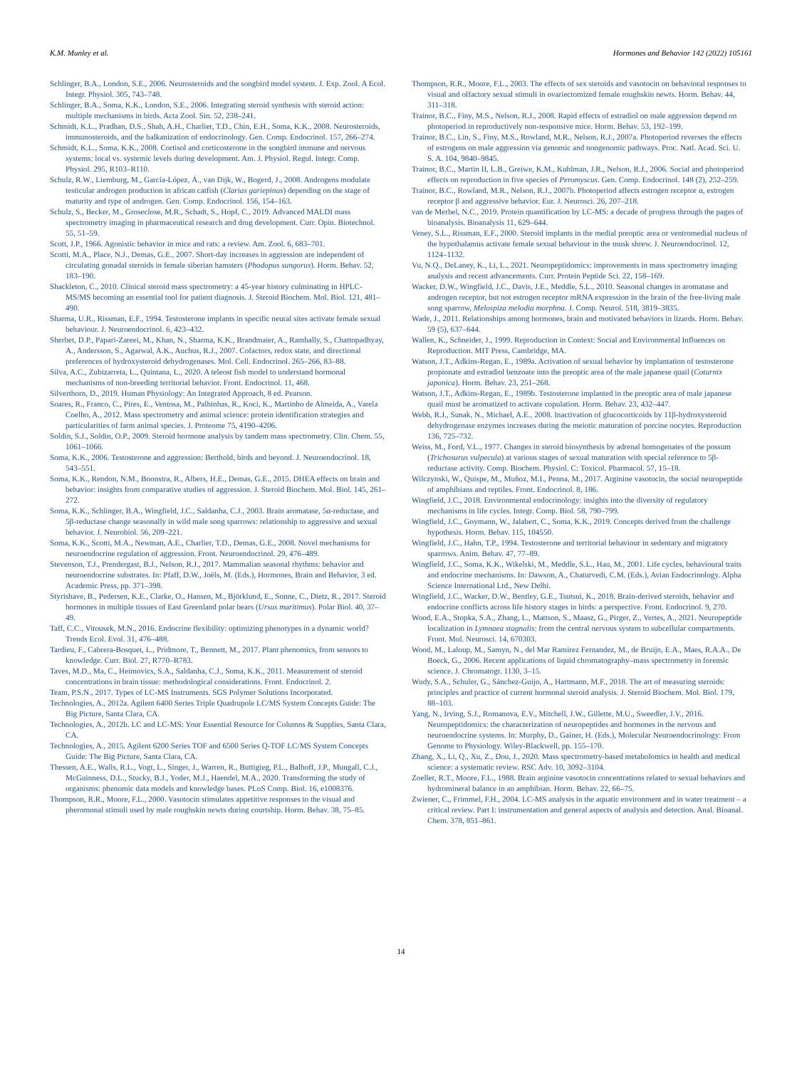K.M. Munley et al. Hormones and Behavior 142 (2022) 105161
Schlinger, B.A., London, S.E., 2006. Neurosteroids and the songbird model system. J. Exp. Zool. A Ecol. Integr. Physiol. 305, 743–748.
Schlinger, B.A., Soma, K.K., London, S.E., 2006. Integrating steroid synthesis with steroid action: multiple mechanisms in birds. Acta Zool. Sin. 52, 238–241.
Schmidt, K.L., Pradhan, D.S., Shah, A.H., Charlier, T.D., Chin, E.H., Soma, K.K., 2008. Neurosteroids, immunosteroids, and the balkanization of endocrinology. Gen. Comp. Endocrinol. 157, 266–274.
Schmidt, K.L., Soma, K.K., 2008. Cortisol and corticosterone in the songbird immune and nervous systems: local vs. systemic levels during development. Am. J. Physiol. Regul. Integr. Comp. Physiol. 295, R103–R110.
Schulz, R.W., Liemburg, M., García-López, Á., van Dijk, W., Bogerd, J., 2008. Androgens modulate testicular androgen production in african catfish (Clarias gariepinus) depending on the stage of maturity and type of androgen. Gen. Comp. Endocrinol. 156, 154–163.
Schulz, S., Becker, M., Groseclose, M.R., Schadt, S., Hopf, C., 2019. Advanced MALDI mass spectrometry imaging in pharmaceutical research and drug development. Curr. Opin. Biotechnol. 55, 51–59.
Scott, J.P., 1966. Agonistic behavior in mice and rats: a review. Am. Zool. 6, 683–701.
Scotti, M.A., Place, N.J., Demas, G.E., 2007. Short-day increases in aggression are independent of circulating gonadal steroids in female siberian hamsters (Phodopus sungorus). Horm. Behav. 52, 183–190.
Shackleton, C., 2010. Clinical steroid mass spectrometry: a 45-year history culminating in HPLC-MS/MS becoming an essential tool for patient diagnosis. J. Steroid Biochem. Mol. Biol. 121, 481–490.
Sharma, U.R., Rissman, E.F., 1994. Testosterone implants in specific neural sites activate female sexual behaviour. J. Neuroendocrinol. 6, 423–432.
Sherbet, D.P., Papari-Zareei, M., Khan, N., Sharma, K.K., Brandmaier, A., Rambally, S., Chattopadhyay, A., Andersson, S., Agarwal, A.K., Auchus, R.J., 2007. Cofactors, redox state, and directional preferences of hydroxysteroid dehydrogenases. Mol. Cell. Endocrinol. 265–266, 83–88.
Silva, A.C., Zubizarreta, L., Quintana, L., 2020. A teleost fish model to understand hormonal mechanisms of non-breeding territorial behavior. Front. Endocrinol. 11, 468.
Silverthorn, D., 2019. Human Physiology: An Integrated Approach, 8 ed. Pearson.
Soares, R., Franco, C., Pires, E., Ventosa, M., Palhinhas, R., Koci, K., Martinho de Almeida, A., Varela Coelho, A., 2012. Mass spectrometry and animal science: protein identification strategies and particularities of farm animal species. J. Proteome 75, 4190–4206.
Soldin, S.J., Soldin, O.P., 2009. Steroid hormone analysis by tandem mass spectrometry. Clin. Chem. 55, 1061–1066.
Soma, K.K., 2006. Testosterone and aggression: Berthold, birds and beyond. J. Neuroendocrinol. 18, 543–551.
Soma, K.K., Rendon, N.M., Boonstra, R., Albers, H.E., Demas, G.E., 2015. DHEA effects on brain and behavior: insights from comparative studies of aggression. J. Steroid Biochem. Mol. Biol. 145, 261–272.
Soma, K.K., Schlinger, B.A., Wingfield, J.C., Saldanha, C.J., 2003. Brain aromatase, 5α-reductase, and 5β-reductase change seasonally in wild male song sparrows: relationship to aggressive and sexual behavior. J. Neurobiol. 56, 209–221.
Soma, K.K., Scotti, M.A., Newman, A.E., Charlier, T.D., Demas, G.E., 2008. Novel mechanisms for neuroendocrine regulation of aggression. Front. Neuroendocrinol. 29, 476–489.
Stevenson, T.J., Prendergast, B.J., Nelson, R.J., 2017. Mammalian seasonal rhythms: behavior and neuroendocrine substrates. In: Pfaff, D.W., Joëls, M. (Eds.), Hormones, Brain and Behavior, 3 ed. Academic Press, pp. 371–398.
Styrishave, B., Pedersen, K.E., Clarke, O., Hansen, M., Björklund, E., Sonne, C., Dietz, R., 2017. Steroid hormones in multiple tissues of East Greenland polar bears (Ursus maritimus). Polar Biol. 40, 37–49.
Taff, C.C., Vitousek, M.N., 2016. Endocrine flexibility: optimizing phenotypes in a dynamic world? Trends Ecol. Evol. 31, 476–488.
Tardieu, F., Cabrera-Bosquet, L., Pridmore, T., Bennett, M., 2017. Plant phenomics, from sensors to knowledge. Curr. Biol. 27, R770–R783.
Taves, M.D., Ma, C., Heimovics, S.A., Saldanha, C.J., Soma, K.K., 2011. Measurement of steroid concentrations in brain tissue: methodological considerations. Front. Endocrinol. 2.
Team, P.S.N., 2017. Types of LC-MS Instruments. SGS Polymer Solutions Incorporated.
Technologies, A., 2012a. Agilent 6400 Series Triple Quadrupole LC/MS System Concepts Guide: The Big Picture, Santa Clara, CA.
Technologies, A., 2012b. LC and LC-MS: Your Essential Resource for Columns & Supplies, Santa Clara, CA.
Technologies, A., 2015. Agilent 6200 Series TOF and 6500 Series Q-TOF LC/MS System Concepts Guide: The Big Picture, Santa Clara, CA.
Thessen, A.E., Walls, R.L., Vogt, L., Singer, J., Warren, R., Buttigieg, P.L., Balhoff, J.P., Mungall, C.J., McGuinness, D.L., Stucky, B.J., Yoder, M.J., Haendel, M.A., 2020. Transforming the study of organisms: phenomic data models and knowledge bases. PLoS Comp. Biol. 16, e1008376.
Thompson, R.R., Moore, F.L., 2000. Vasotocin stimulates appetitive responses to the visual and pheromonal stimuli used by male roughskin newts during courtship. Horm. Behav. 38, 75–85.
Thompson, R.R., Moore, F.L., 2003. The effects of sex steroids and vasotocin on behavioral responses to visual and olfactory sexual stimuli in ovariectomized female roughskin newts. Horm. Behav. 44, 311–318.
Trainor, B.C., Finy, M.S., Nelson, R.J., 2008. Rapid effects of estradiol on male aggression depend on photoperiod in reproductively non-responsive mice. Horm. Behav. 53, 192–199.
Trainor, B.C., Lin, S., Finy, M.S., Rowland, M.R., Nelson, R.J., 2007a. Photoperiod reverses the effects of estrogens on male aggression via genomic and nongenomic pathways. Proc. Natl. Acad. Sci. U. S. A. 104, 9840–9845.
Trainor, B.C., Martin II, L.B., Greiwe, K.M., Kuhlman, J.R., Nelson, R.J., 2006. Social and photoperiod effects on reproduction in five species of Peromyscus. Gen. Comp. Endocrinol. 148 (2), 252–259.
Trainor, B.C., Rowland, M.R., Nelson, R.J., 2007b. Photoperiod affects estrogen receptor α, estrogen receptor β and aggressive behavior. Eur. J. Neurosci. 26, 207–218.
van de Merbel, N.C., 2019. Protein quantification by LC-MS: a decade of progress through the pages of bioanalysis. Bioanalysis 11, 629–644.
Veney, S.L., Rissman, E.F., 2000. Steroid implants in the medial preoptic area or ventromedial nucleus of the hypothalamus activate female sexual behaviour in the musk shrew. J. Neuroendocrinol. 12, 1124–1132.
Vu, N.Q., DeLaney, K., Li, L., 2021. Neuropeptidomics: improvements in mass spectrometry imaging analysis and recent advancements. Curr. Protein Peptide Sci. 22, 158–169.
Wacker, D.W., Wingfield, J.C., Davis, J.E., Meddle, S.L., 2010. Seasonal changes in aromatase and androgen receptor, but not estrogen receptor mRNA expression in the brain of the free-living male song sparrow, Melospiza melodia morphna. J. Comp. Neurol. 518, 3819–3835.
Wade, J., 2011. Relationships among hormones, brain and motivated behaviors in lizards. Horm. Behav. 59 (5), 637–644.
Wallen, K., Schneider, J., 1999. Reproduction in Context: Social and Environmental Influences on Reproduction. MIT Press, Cambridge, MA.
Watson, J.T., Adkins-Regan, E., 1989a. Activation of sexual behavior by implantation of testosterone propionate and estradiol benzoate into the preoptic area of the male japanese quail (Coturnix japonica). Horm. Behav. 23, 251–268.
Watson, J.T., Adkins-Regan, E., 1989b. Testosterone implanted in the preoptic area of male japanese quail must be aromatized to activate copulation. Horm. Behav. 23, 432–447.
Webb, R.J., Sunak, N., Michael, A.E., 2008. Inactivation of glucocorticoids by 11β-hydroxysteroid dehydrogenase enzymes increases during the meiotic maturation of porcine oocytes. Reproduction 136, 725–732.
Weiss, M., Ford, V.L., 1977. Changes in steroid biosynthesis by adrenal homogenates of the possum (Trichosurus vulpecula) at various stages of sexual maturation with special reference to 5β-reductase activity. Comp. Biochem. Physiol. C: Toxicol. Pharmacol. 57, 15–18.
Wilczynski, W., Quispe, M., Muñoz, M.I., Penna, M., 2017. Arginine vasotocin, the social neuropeptide of amphibians and reptiles. Front. Endocrinol. 8, 186.
Wingfield, J.C., 2018. Environmental endocrinology: insights into the diversity of regulatory mechanisms in life cycles. Integr. Comp. Biol. 58, 790–799.
Wingfield, J.C., Goymann, W., Jalabert, C., Soma, K.K., 2019. Concepts derived from the challenge hypothesis. Horm. Behav. 115, 104550.
Wingfield, J.C., Hahn, T.P., 1994. Testosterone and territorial behaviour in sedentary and migratory sparrows. Anim. Behav. 47, 77–89.
Wingfield, J.C., Soma, K.K., Wikelski, M., Meddle, S.L., Hau, M., 2001. Life cycles, behavioural traits and endocrine mechanisms. In: Dawson, A., Chaturvedi, C.M. (Eds.), Avian Endocrinology. Alpha Science International Ltd., New Delhi.
Wingfield, J.C., Wacker, D.W., Bentley, G.E., Tsutsui, K., 2018. Brain-derived steroids, behavior and endocrine conflicts across life history stages in birds: a perspective. Front. Endocrinol. 9, 270.
Wood, E.A., Stopka, S.A., Zhang, L., Mattson, S., Maasz, G., Pirger, Z., Vertes, A., 2021. Neuropeptide localization in Lymnaea stagnalis: from the central nervous system to subcellular compartments. Front. Mol. Neurosci. 14, 670303.
Wood, M., Laloup, M., Samyn, N., del Mar Ramirez Fernandez, M., de Bruijn, E.A., Maes, R.A.A., De Boeck, G., 2006. Recent applications of liquid chromatography–mass spectrometry in forensic science. J. Chromatogr. 1130, 3–15.
Wudy, S.A., Schuler, G., Sánchez-Guijo, A., Hartmann, M.F., 2018. The art of measuring steroids: principles and practice of current hormonal steroid analysis. J. Steroid Biochem. Mol. Biol. 179, 88–103.
Yang, N., Irving, S.J., Romanova, E.V., Mitchell, J.W., Gillette, M.U., Sweedler, J.V., 2016. Neuropeptidomics: the characterization of neuropeptides and hormones in the nervous and neuroendocrine systems. In: Murphy, D., Gainer, H. (Eds.), Molecular Neuroendocrinology: From Genome to Physiology. Wiley-Blackwell, pp. 155–170.
Zhang, X., Li, Q., Xu, Z., Dou, J., 2020. Mass spectrometry-based metabolomics in health and medical science: a systematic review. RSC Adv. 10, 3092–3104.
Zoeller, R.T., Moore, F.L., 1988. Brain arginine vasotocin concentrations related to sexual behaviors and hydromineral balance in an amphibian. Horm. Behav. 22, 66–75.
Zwiener, C., Frimmel, F.H., 2004. LC-MS analysis in the aquatic environment and in water treatment – a critical review. Part I: instrumentation and general aspects of analysis and detection. Anal. Bioanal. Chem. 378, 851–861.
14